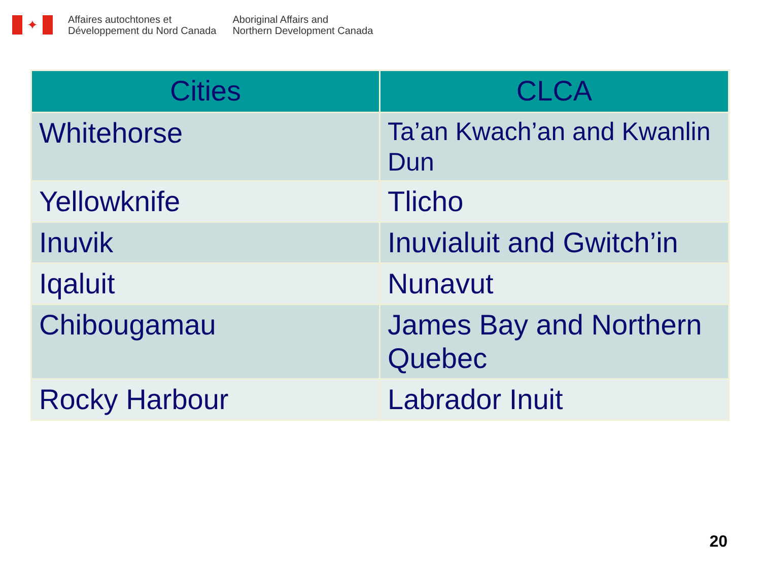✦
Affaires autochtones et
Développement du Nord Canada
Aboriginal Affairs and
Northern Development Canada
| Cities | CLCA |
| --- | --- |
| Whitehorse | Ta’an Kwach’an and Kwanlin Dun |
| Yellowknife | Tlicho |
| Inuvik | Inuvialuit and Gwitch’in |
| Iqaluit | Nunavut |
| Chibougamau | James Bay and Northern Quebec |
| Rocky Harbour | Labrador Inuit |
20